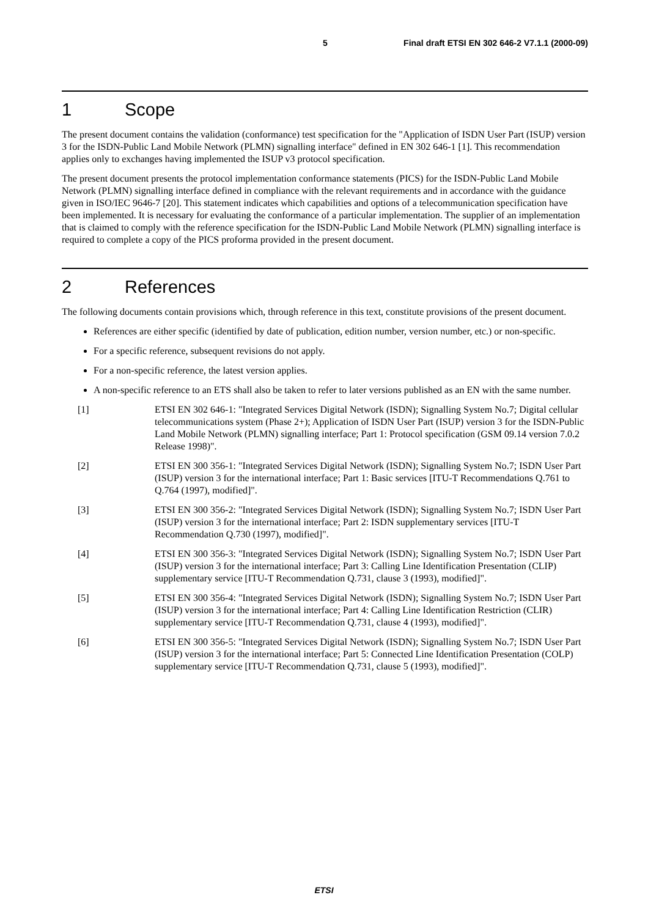5 Final draft ETSI EN 302 646-2 V7.1.1 (2000-09)
1 Scope
The present document contains the validation (conformance) test specification for the "Application of ISDN User Part (ISUP) version 3 for the ISDN-Public Land Mobile Network (PLMN) signalling interface" defined in EN 302 646-1 [1]. This recommendation applies only to exchanges having implemented the ISUP v3 protocol specification.
The present document presents the protocol implementation conformance statements (PICS) for the ISDN-Public Land Mobile Network (PLMN) signalling interface defined in compliance with the relevant requirements and in accordance with the guidance given in ISO/IEC 9646-7 [20]. This statement indicates which capabilities and options of a telecommunication specification have been implemented. It is necessary for evaluating the conformance of a particular implementation. The supplier of an implementation that is claimed to comply with the reference specification for the ISDN-Public Land Mobile Network (PLMN) signalling interface is required to complete a copy of the PICS proforma provided in the present document.
2 References
The following documents contain provisions which, through reference in this text, constitute provisions of the present document.
References are either specific (identified by date of publication, edition number, version number, etc.) or non-specific.
For a specific reference, subsequent revisions do not apply.
For a non-specific reference, the latest version applies.
A non-specific reference to an ETS shall also be taken to refer to later versions published as an EN with the same number.
[1] ETSI EN 302 646-1: "Integrated Services Digital Network (ISDN); Signalling System No.7; Digital cellular telecommunications system (Phase 2+); Application of ISDN User Part (ISUP) version 3 for the ISDN-Public Land Mobile Network (PLMN) signalling interface; Part 1: Protocol specification (GSM 09.14 version 7.0.2 Release 1998)".
[2] ETSI EN 300 356-1: "Integrated Services Digital Network (ISDN); Signalling System No.7; ISDN User Part (ISUP) version 3 for the international interface; Part 1: Basic services [ITU-T Recommendations Q.761 to Q.764 (1997), modified]".
[3] ETSI EN 300 356-2: "Integrated Services Digital Network (ISDN); Signalling System No.7; ISDN User Part (ISUP) version 3 for the international interface; Part 2: ISDN supplementary services [ITU-T Recommendation Q.730 (1997), modified]".
[4] ETSI EN 300 356-3: "Integrated Services Digital Network (ISDN); Signalling System No.7; ISDN User Part (ISUP) version 3 for the international interface; Part 3: Calling Line Identification Presentation (CLIP) supplementary service [ITU-T Recommendation Q.731, clause 3 (1993), modified]".
[5] ETSI EN 300 356-4: "Integrated Services Digital Network (ISDN); Signalling System No.7; ISDN User Part (ISUP) version 3 for the international interface; Part 4: Calling Line Identification Restriction (CLIR) supplementary service [ITU-T Recommendation Q.731, clause 4 (1993), modified]".
[6] ETSI EN 300 356-5: "Integrated Services Digital Network (ISDN); Signalling System No.7; ISDN User Part (ISUP) version 3 for the international interface; Part 5: Connected Line Identification Presentation (COLP) supplementary service [ITU-T Recommendation Q.731, clause 5 (1993), modified]".
ETSI